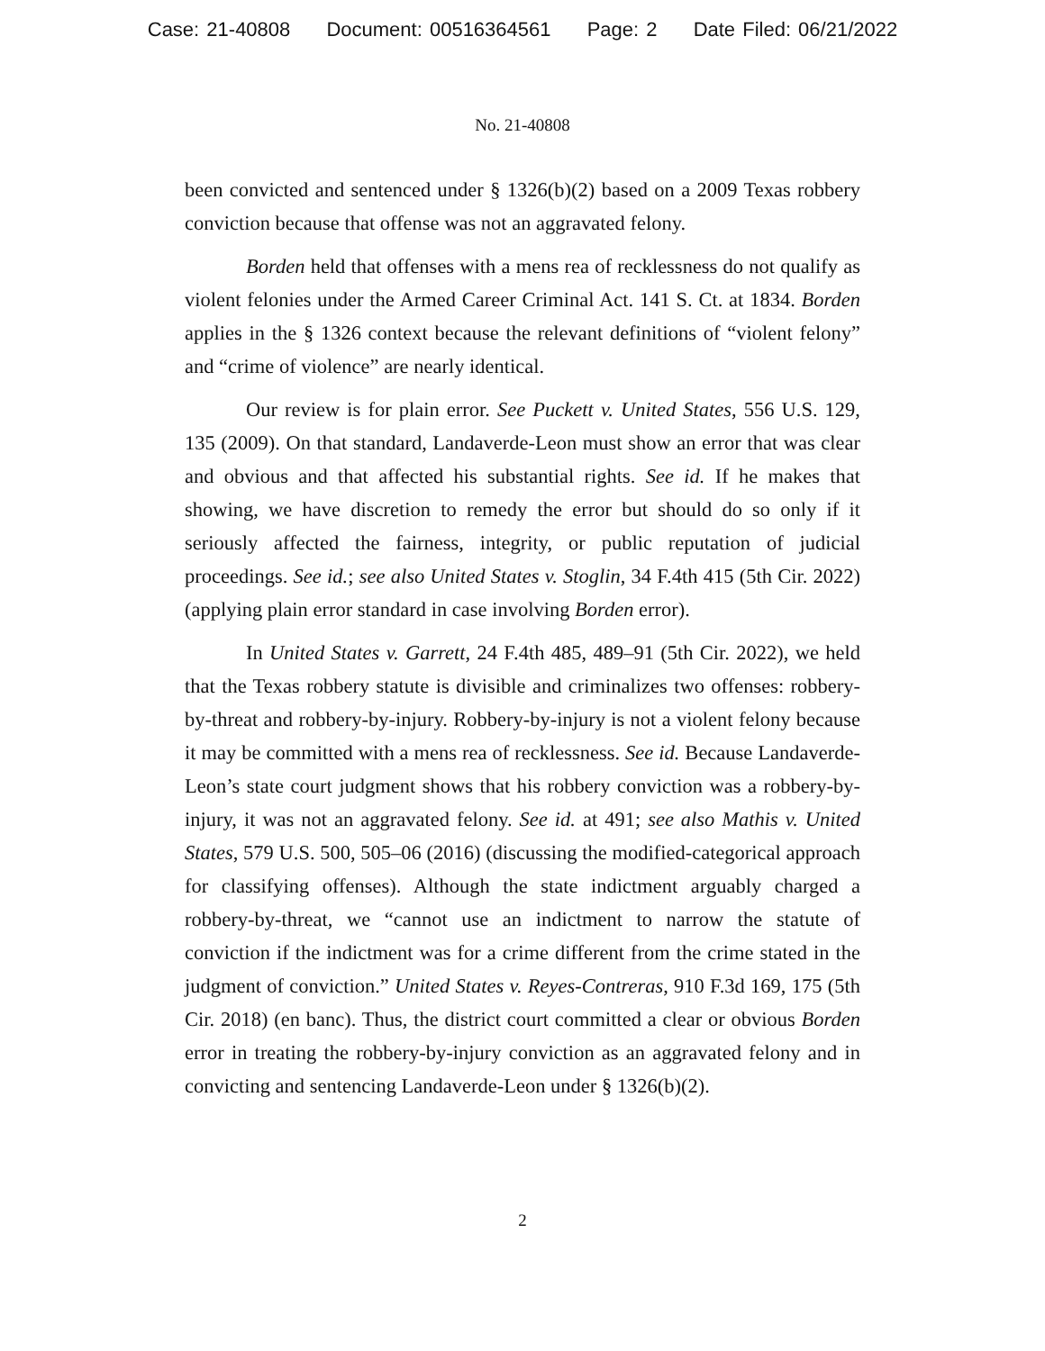Case: 21-40808 Document: 00516364561 Page: 2 Date Filed: 06/21/2022
No. 21-40808
been convicted and sentenced under § 1326(b)(2) based on a 2009 Texas robbery conviction because that offense was not an aggravated felony.
Borden held that offenses with a mens rea of recklessness do not qualify as violent felonies under the Armed Career Criminal Act. 141 S. Ct. at 1834. Borden applies in the § 1326 context because the relevant definitions of “violent felony” and “crime of violence” are nearly identical.
Our review is for plain error. See Puckett v. United States, 556 U.S. 129, 135 (2009). On that standard, Landaverde-Leon must show an error that was clear and obvious and that affected his substantial rights. See id. If he makes that showing, we have discretion to remedy the error but should do so only if it seriously affected the fairness, integrity, or public reputation of judicial proceedings. See id.; see also United States v. Stoglin, 34 F.4th 415 (5th Cir. 2022) (applying plain error standard in case involving Borden error).
In United States v. Garrett, 24 F.4th 485, 489–91 (5th Cir. 2022), we held that the Texas robbery statute is divisible and criminalizes two offenses: robbery-by-threat and robbery-by-injury. Robbery-by-injury is not a violent felony because it may be committed with a mens rea of recklessness. See id. Because Landaverde-Leon’s state court judgment shows that his robbery conviction was a robbery-by-injury, it was not an aggravated felony. See id. at 491; see also Mathis v. United States, 579 U.S. 500, 505–06 (2016) (discussing the modified-categorical approach for classifying offenses). Although the state indictment arguably charged a robbery-by-threat, we “cannot use an indictment to narrow the statute of conviction if the indictment was for a crime different from the crime stated in the judgment of conviction.” United States v. Reyes-Contreras, 910 F.3d 169, 175 (5th Cir. 2018) (en banc). Thus, the district court committed a clear or obvious Borden error in treating the robbery-by-injury conviction as an aggravated felony and in convicting and sentencing Landaverde-Leon under § 1326(b)(2).
2